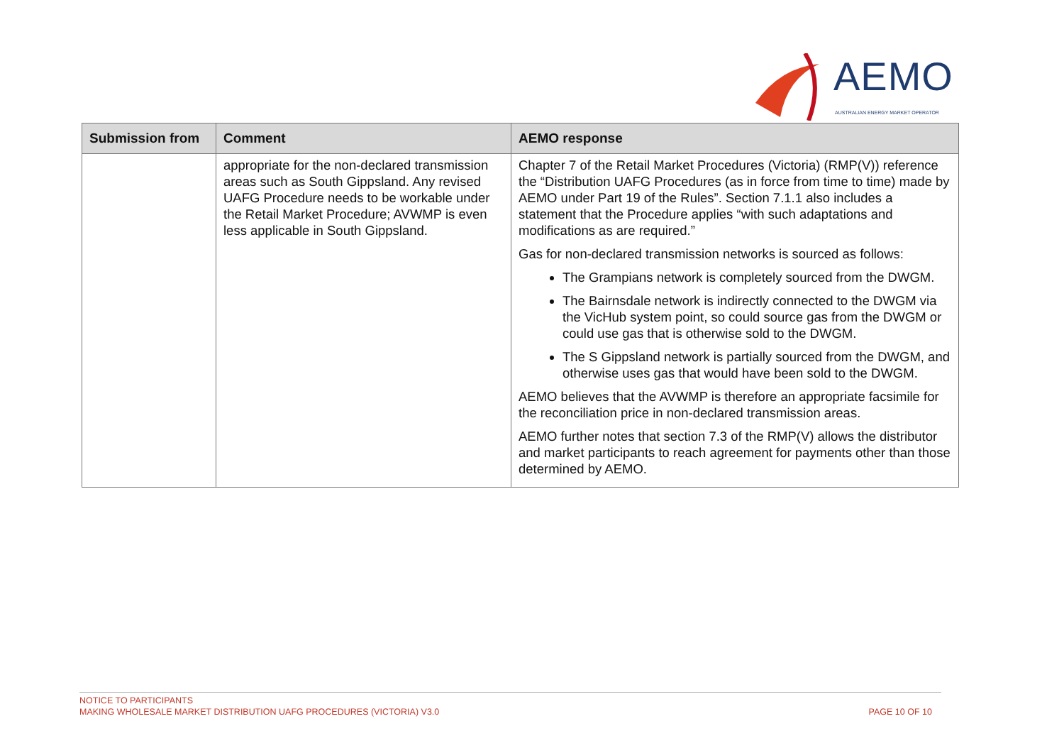AEMO
AUSTRALIAN ENERGY MARKET OPERATOR
| Submission from | Comment | AEMO response |
| --- | --- | --- |
| | appropriate for the non-declared transmission areas such as South Gippsland. Any revised UAFG Procedure needs to be workable under the Retail Market Procedure; AVWMP is even less applicable in South Gippsland. | Chapter 7 of the Retail Market Procedures (Victoria) (RMP(V)) reference the “Distribution UAFG Procedures (as in force from time to time) made by AEMO under Part 19 of the Rules”. Section 7.1.1 also includes a statement that the Procedure applies “with such adaptations and modifications as are required.” Gas for non-declared transmission networks is sourced as follows: The Grampians network is completely sourced from the DWGM. The Bairnsdale network is indirectly connected to the DWGM via the VicHub system point, so could source gas from the DWGM or could use gas that is otherwise sold to the DWGM. The S Gippsland network is partially sourced from the DWGM, and otherwise uses gas that would have been sold to the DWGM. AEMO believes that the AVWMP is therefore an appropriate facsimile for the reconciliation price in non-declared transmission areas. AEMO further notes that section 7.3 of the RMP(V) allows the distributor and market participants to reach agreement for payments other than those determined by AEMO. |
NOTICE TO PARTICIPANTS
MAKING WHOLESALE MARKET DISTRIBUTION UAFG PROCEDURES (VICTORIA) V3.0
PAGE 10 OF 10